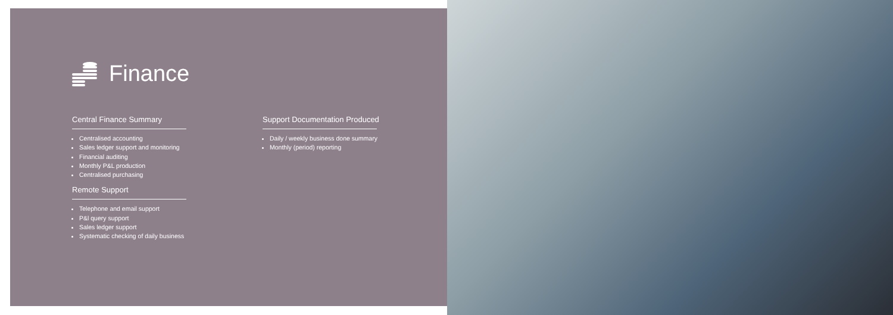Finance
Central Finance Summary
Centralised accounting
Sales ledger support and monitoring
Financial auditing
Monthly P&L production
Centralised purchasing
Remote Support
Telephone and email support
P&l query support
Sales ledger support
Systematic checking of daily business
Support Documentation Produced
Daily / weekly business done summary
Monthly (period) reporting